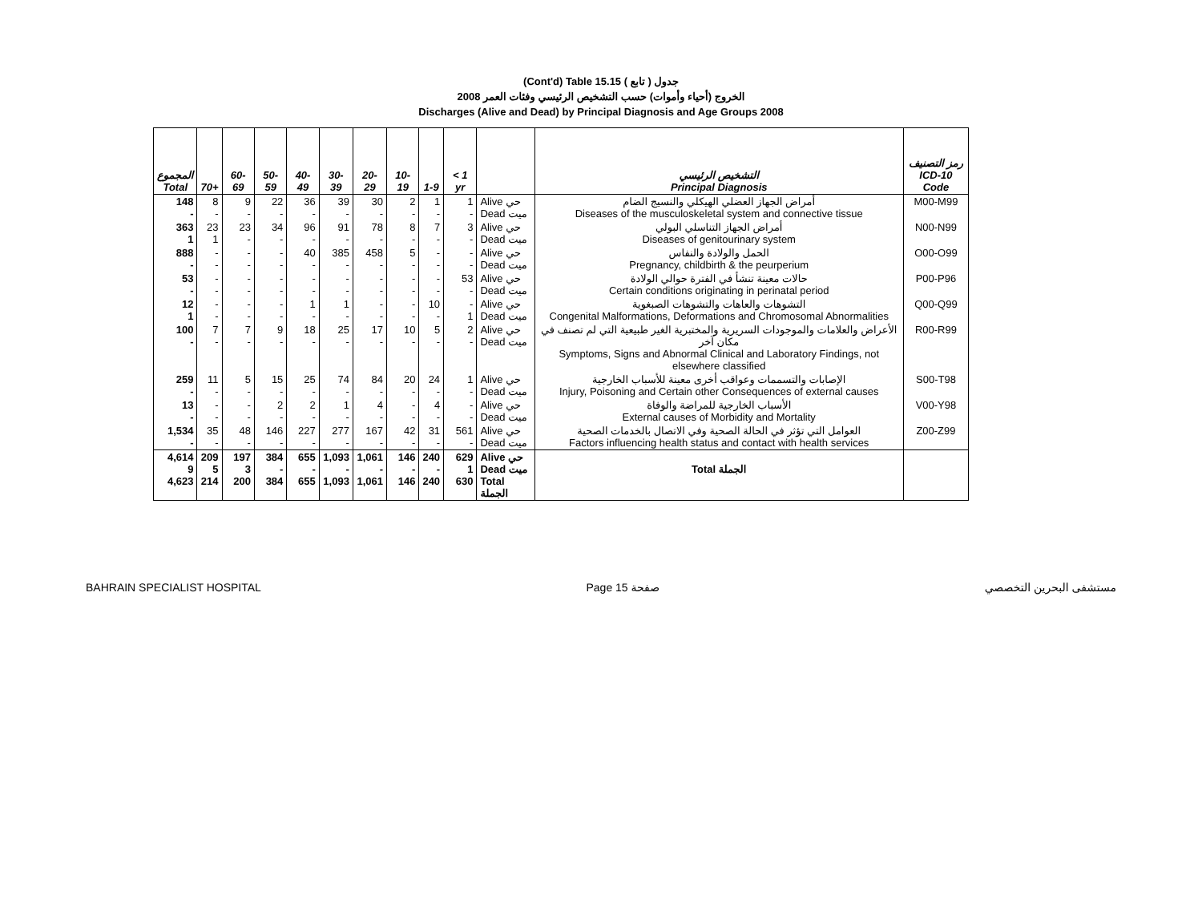(Cont'd) Table 15.15 جدول ( تابع )
2008 الخروج (أحياء وأموات) حسب التشخيص الرئيسي وفئات العمر
Discharges (Alive and Dead) by Principal Diagnosis and Age Groups 2008
| المجموع Total | 70+ | 60-69 | 50-59 | 40-49 | 30-39 | 20-29 | 10-19 | 1-9 | < 1 yr | | التشخيص الرئيسي Principal Diagnosis | رمز التصنيف ICD-10 Code |
| --- | --- | --- | --- | --- | --- | --- | --- | --- | --- | --- | --- | --- |
| 148 - | 8 - | 9 - | 22 - | 36 - | 39 - | 30 - | 2 - | 1 - | 1 - | Alive حي Dead ميت | أمراض الجهاز العضلي الهيكلي والنسيج الضام Diseases of the musculoskeletal system and connective tissue | M00-M99 |
| 363 1 | 23 1 | 23 - | 34 - | 96 - | 91 - | 78 - | 8 - | 7 - | 3 - | Alive حي Dead ميت | أمراض الجهاز التناسلي البولي Diseases of genitourinary system | N00-N99 |
| 888 - | - - | - - | - - | 40 - | 385 - | 458 - | 5 - | - - | - - | Alive حي Dead ميت | الحمل والولادة والنفاس Pregnancy, childbirth & the peurperium | O00-O99 |
| 53 - | - - | - - | - - | - - | - - | - - | - - | - - | 53 - | Alive حي Dead ميت | حالات معينة تنشأ في الفترة حوالي الولادة Certain conditions originating in perinatal period | P00-P96 |
| 12 1 | - - | - - | - - | 1 - | 1 - | - - | - - | 10 - | - 1 | Alive حي Dead ميت | التشوهات والعاهات والتشوهات الصبغوية Congenital Malformations, Deformations and Chromosomal Abnormalities | Q00-Q99 |
| 100 - | 7 - | 7 - | 9 - | 18 - | 25 - | 17 - | 10 - | 5 - | 2 - | Alive حي Dead ميت | الأعراض والعلامات والموجودات السريرية والمختبرية الغير طبيعية التي لم تصنف في مكان آخر Symptoms, Signs and Abnormal Clinical and Laboratory Findings, not elsewhere classified | R00-R99 |
| 259 - | 11 - | 5 - | 15 - | 25 - | 74 - | 84 - | 20 - | 24 - | 1 - | Alive حي Dead ميت | الإصابات والتسممات وعواقب أخرى معينة للأسباب الخارجية Injury, Poisoning and Certain other Consequences of external causes | S00-T98 |
| 13 - | - - | - - | 2 - | 2 - | 1 - | 4 - | - - | 4 - | - - | Alive حي Dead ميت | الأسباب الخارجية للمراضة والوفاة External causes of Morbidity and Mortality | V00-Y98 |
| 1,534 - | 35 - | 48 - | 146 - | 227 - | 277 - | 167 - | 42 - | 31 - | 561 - | Alive حي Dead ميت | العوامل التي تؤثر في الحالة الصحية وفي الاتصال بالخدمات الصحية Factors influencing health status and contact with health services | Z00-Z99 |
| 4,614 9 4,623 | 209 5 214 | 197 3 200 | 384 - 384 | 655 - 655 | 1,093 - 1,093 | 1,061 - 1,061 | 146 - 146 | 240 - 240 | 629 1 630 | Alive حي Dead ميت Total الجملة | Total الجملة | |
BAHRAIN SPECIALIST HOSPITAL Page 15 صفحة مستشفى البحرين التخصصي